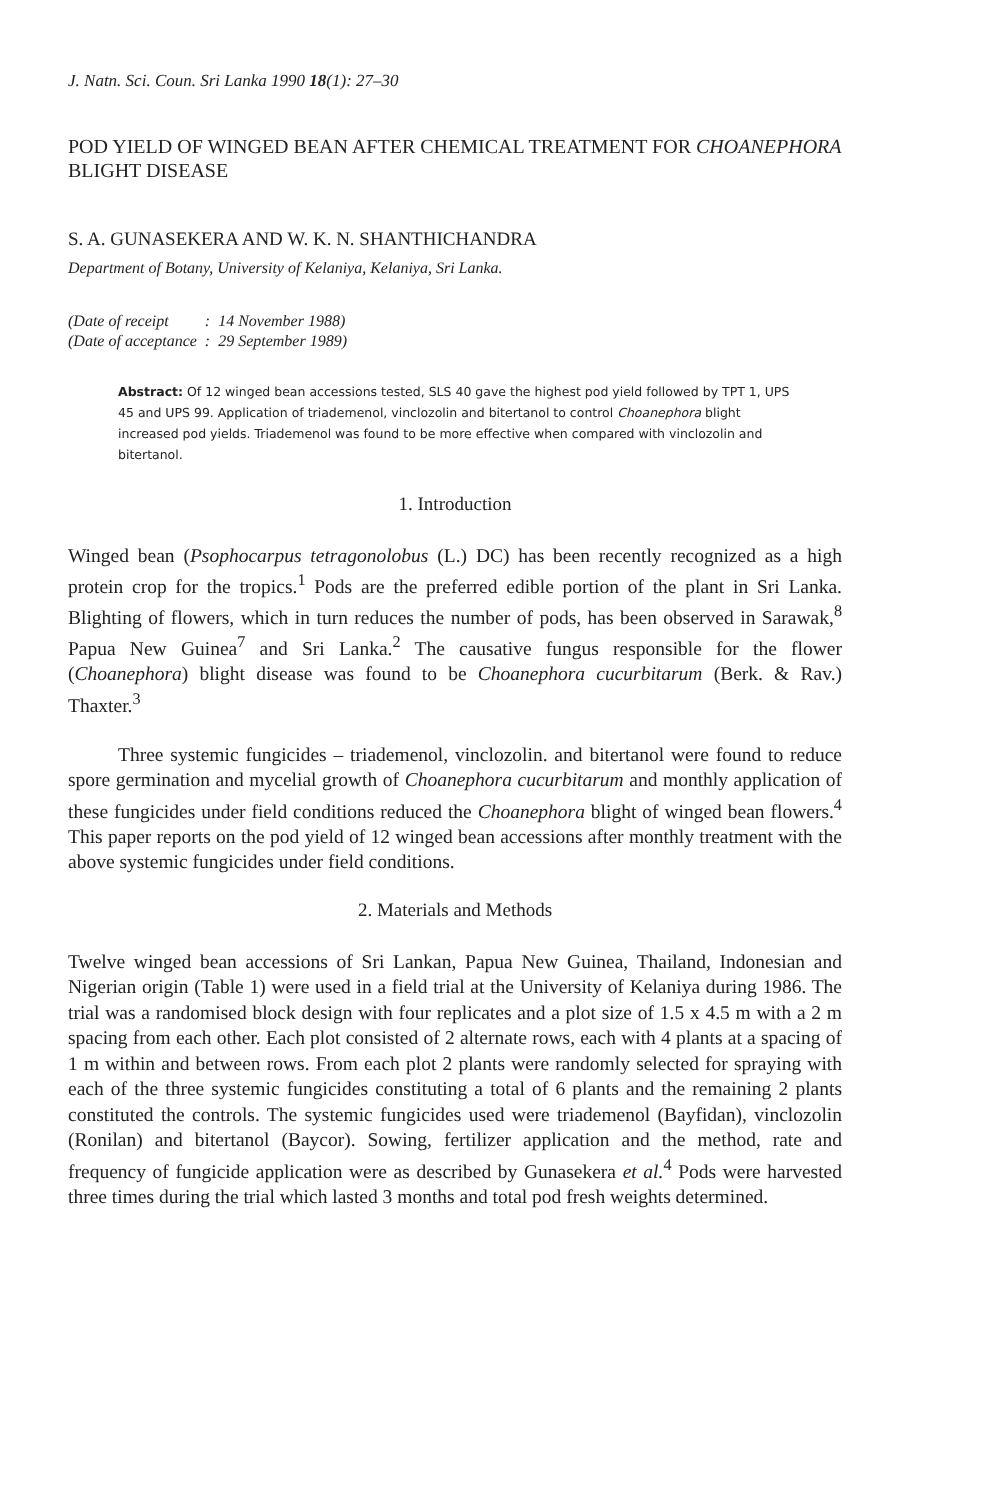J. Natn. Sci. Coun. Sri Lanka 1990 18(1): 27–30
POD YIELD OF WINGED BEAN AFTER CHEMICAL TREATMENT FOR CHOANEPHORA BLIGHT DISEASE
S. A. GUNASEKERA AND W. K. N. SHANTHICHANDRA
Department of Botany, University of Kelaniya, Kelaniya, Sri Lanka.
| (Date of receipt | : | 14 November 1988) |
| (Date of acceptance | : | 29 September 1989) |
Abstract: Of 12 winged bean accessions tested, SLS 40 gave the highest pod yield followed by TPT 1, UPS 45 and UPS 99. Application of triademenol, vinclozolin and bitertanol to control Choanephora blight increased pod yields. Triademenol was found to be more effective when compared with vinclozolin and bitertanol.
1. Introduction
Winged bean (Psophocarpus tetragonolobus (L.) DC) has been recently recognized as a high protein crop for the tropics.<sup>1</sup> Pods are the preferred edible portion of the plant in Sri Lanka. Blighting of flowers, which in turn reduces the number of pods, has been observed in Sarawak,<sup>8</sup> Papua New Guinea<sup>7</sup> and Sri Lanka.<sup>2</sup> The causative fungus responsible for the flower (Choanephora) blight disease was found to be Choanephora cucurbitarum (Berk. & Rav.) Thaxter.<sup>3</sup>
Three systemic fungicides – triademenol, vinclozolin. and bitertanol were found to reduce spore germination and mycelial growth of Choanephora cucurbitarum and monthly application of these fungicides under field conditions reduced the Choanephora blight of winged bean flowers.<sup>4</sup> This paper reports on the pod yield of 12 winged bean accessions after monthly treatment with the above systemic fungicides under field conditions.
2. Materials and Methods
Twelve winged bean accessions of Sri Lankan, Papua New Guinea, Thailand, Indonesian and Nigerian origin (Table 1) were used in a field trial at the University of Kelaniya during 1986. The trial was a randomised block design with four replicates and a plot size of 1.5 x 4.5 m with a 2 m spacing from each other. Each plot consisted of 2 alternate rows, each with 4 plants at a spacing of 1 m within and between rows. From each plot 2 plants were randomly selected for spraying with each of the three systemic fungicides constituting a total of 6 plants and the remaining 2 plants constituted the controls. The systemic fungicides used were triademenol (Bayfidan), vinclozolin (Ronilan) and bitertanol (Baycor). Sowing, fertilizer application and the method, rate and frequency of fungicide application were as described by Gunasekera et al.<sup>4</sup> Pods were harvested three times during the trial which lasted 3 months and total pod fresh weights determined.